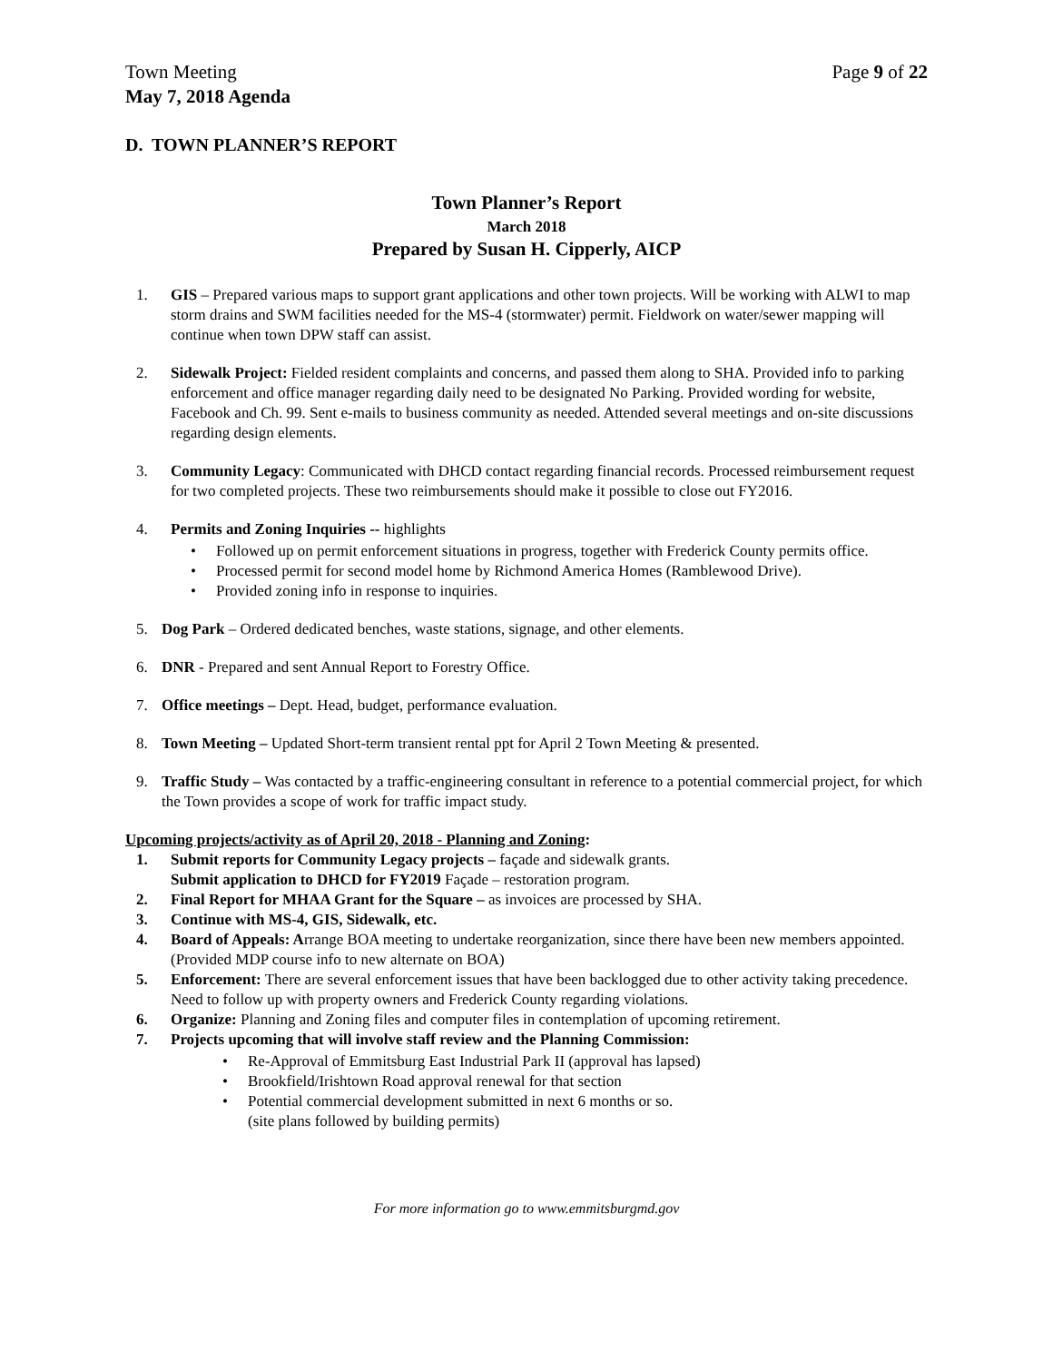Town Meeting
May 7, 2018 Agenda
Page 9 of 22
D. TOWN PLANNER’S REPORT
Town Planner’s Report
March 2018
Prepared by Susan H. Cipperly, AICP
1. GIS – Prepared various maps to support grant applications and other town projects. Will be working with ALWI to map storm drains and SWM facilities needed for the MS-4 (stormwater) permit. Fieldwork on water/sewer mapping will continue when town DPW staff can assist.
2. Sidewalk Project: Fielded resident complaints and concerns, and passed them along to SHA. Provided info to parking enforcement and office manager regarding daily need to be designated No Parking. Provided wording for website, Facebook and Ch. 99. Sent e-mails to business community as needed. Attended several meetings and on-site discussions regarding design elements.
3. Community Legacy: Communicated with DHCD contact regarding financial records. Processed reimbursement request for two completed projects. These two reimbursements should make it possible to close out FY2016.
4. Permits and Zoning Inquiries -- highlights
• Followed up on permit enforcement situations in progress, together with Frederick County permits office.
• Processed permit for second model home by Richmond America Homes (Ramblewood Drive).
• Provided zoning info in response to inquiries.
5. Dog Park – Ordered dedicated benches, waste stations, signage, and other elements.
6. DNR - Prepared and sent Annual Report to Forestry Office.
7. Office meetings – Dept. Head, budget, performance evaluation.
8. Town Meeting – Updated Short-term transient rental ppt for April 2 Town Meeting & presented.
9. Traffic Study – Was contacted by a traffic-engineering consultant in reference to a potential commercial project, for which the Town provides a scope of work for traffic impact study.
Upcoming projects/activity as of April 20, 2018 - Planning and Zoning:
1. Submit reports for Community Legacy projects – façade and sidewalk grants.
Submit application to DHCD for FY2019 Façade – restoration program.
2. Final Report for MHAA Grant for the Square – as invoices are processed by SHA.
3. Continue with MS-4, GIS, Sidewalk, etc.
4. Board of Appeals: Arrange BOA meeting to undertake reorganization, since there have been new members appointed. (Provided MDP course info to new alternate on BOA)
5. Enforcement: There are several enforcement issues that have been backlogged due to other activity taking precedence. Need to follow up with property owners and Frederick County regarding violations.
6. Organize: Planning and Zoning files and computer files in contemplation of upcoming retirement.
7. Projects upcoming that will involve staff review and the Planning Commission:
• Re-Approval of Emmitsburg East Industrial Park II (approval has lapsed)
• Brookfield/Irishtown Road approval renewal for that section
• Potential commercial development submitted in next 6 months or so.
(site plans followed by building permits)
For more information go to www.emmitsburgmd.gov